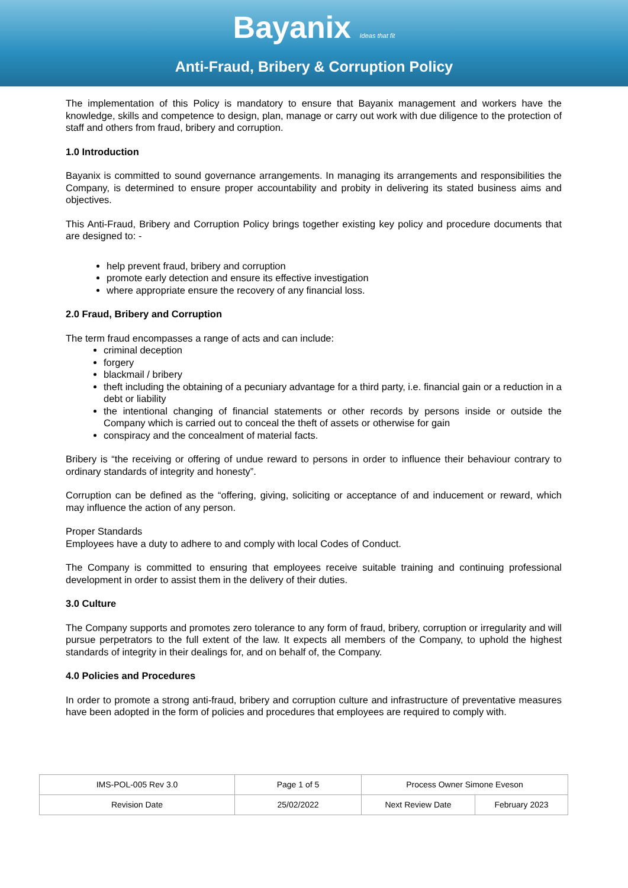Bayanix Ideas that fit
Anti-Fraud, Bribery & Corruption Policy
The implementation of this Policy is mandatory to ensure that Bayanix management and workers have the knowledge, skills and competence to design, plan, manage or carry out work with due diligence to the protection of staff and others from fraud, bribery and corruption.
1.0 Introduction
Bayanix is committed to sound governance arrangements. In managing its arrangements and responsibilities the Company, is determined to ensure proper accountability and probity in delivering its stated business aims and objectives.
This Anti-Fraud, Bribery and Corruption Policy brings together existing key policy and procedure documents that are designed to: -
help prevent fraud, bribery and corruption
promote early detection and ensure its effective investigation
where appropriate ensure the recovery of any financial loss.
2.0 Fraud, Bribery and Corruption
The term fraud encompasses a range of acts and can include:
criminal deception
forgery
blackmail / bribery
theft including the obtaining of a pecuniary advantage for a third party, i.e. financial gain or a reduction in a debt or liability
the intentional changing of financial statements or other records by persons inside or outside the Company which is carried out to conceal the theft of assets or otherwise for gain
conspiracy and the concealment of material facts.
Bribery is “the receiving or offering of undue reward to persons in order to influence their behaviour contrary to ordinary standards of integrity and honesty”.
Corruption can be defined as the “offering, giving, soliciting or acceptance of and inducement or reward, which may influence the action of any person.
Proper Standards
Employees have a duty to adhere to and comply with local Codes of Conduct.
The Company is committed to ensuring that employees receive suitable training and continuing professional development in order to assist them in the delivery of their duties.
3.0 Culture
The Company supports and promotes zero tolerance to any form of fraud, bribery, corruption or irregularity and will pursue perpetrators to the full extent of the law. It expects all members of the Company, to uphold the highest standards of integrity in their dealings for, and on behalf of, the Company.
4.0 Policies and Procedures
In order to promote a strong anti-fraud, bribery and corruption culture and infrastructure of preventative measures have been adopted in the form of policies and procedures that employees are required to comply with.
| IMS-POL-005 Rev 3.0 | Page 1 of 5 | Process Owner Simone Eveson | |
| Revision Date | 25/02/2022 | Next Review Date | February 2023 |